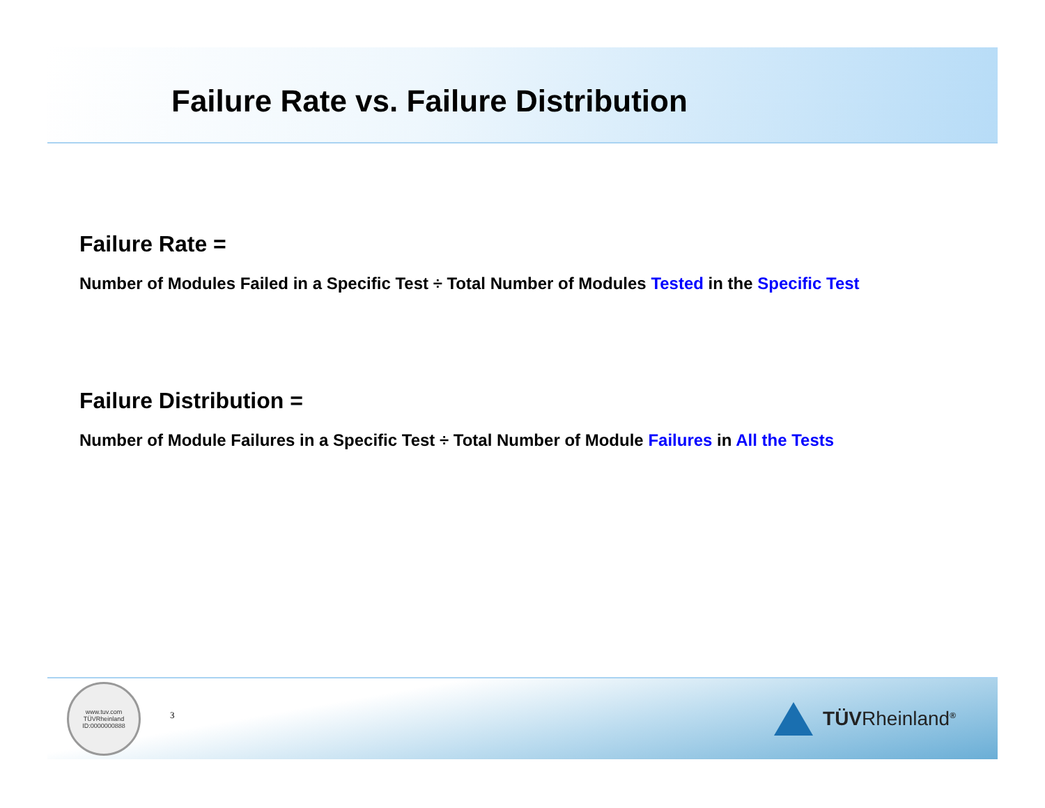Failure Rate vs. Failure Distribution
Failure Rate =
Number of Modules Failed in a Specific Test ÷ Total Number of Modules Tested in the Specific Test
Failure Distribution =
Number of Module Failures in a Specific Test ÷ Total Number of Module Failures in All the Tests
www.tuv.com
TÜVRheinland
ID:0000000888
3
TÜVRheinland<sup>®</sup>